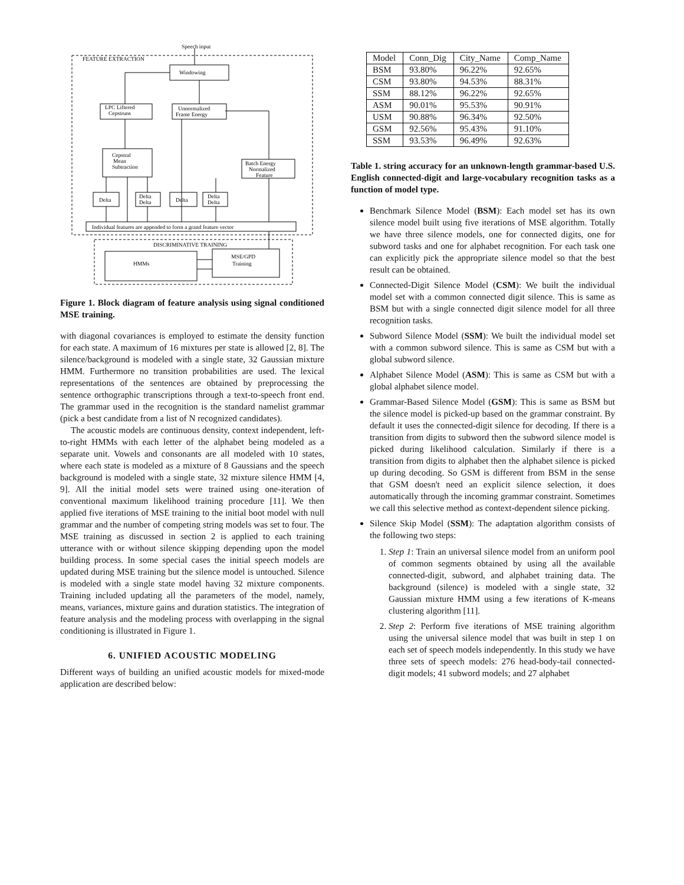Speech input
FEATURE EXTRACTION
Windowing
LPC Liftered
Cepstruns
Unnormalized
Frame Energy
Cepstral
Mean
Subtraction
Batch Energy
Normalized
Feature
Delta
Delta
Delta
Delta
Delta
Delta
Individual features are appended to form a grand feature vector
DISCRIMINATIVE TRAINING
HMMs
MSE/GPD
Training
Figure 1. Block diagram of feature analysis using signal conditioned MSE training.
with diagonal covariances is employed to estimate the density function for each state. A maximum of 16 mixtures per state is allowed [2, 8]. The silence/background is modeled with a single state, 32 Gaussian mixture HMM. Furthermore no transition probabilities are used. The lexical representations of the sentences are obtained by preprocessing the sentence orthographic transcriptions through a text-to-speech front end. The grammar used in the recognition is the standard namelist grammar (pick a best candidate from a list of N recognized candidates).
The acoustic models are continuous density, context independent, left-to-right HMMs with each letter of the alphabet being modeled as a separate unit. Vowels and consonants are all modeled with 10 states, where each state is modeled as a mixture of 8 Gaussians and the speech background is modeled with a single state, 32 mixture silence HMM [4, 9]. All the initial model sets were trained using one-iteration of conventional maximum likelihood training procedure [11]. We then applied five iterations of MSE training to the initial boot model with null grammar and the number of competing string models was set to four. The MSE training as discussed in section 2 is applied to each training utterance with or without silence skipping depending upon the model building process. In some special cases the initial speech models are updated during MSE training but the silence model is untouched. Silence is modeled with a single state model having 32 mixture components. Training included updating all the parameters of the model, namely, means, variances, mixture gains and duration statistics. The integration of feature analysis and the modeling process with overlapping in the signal conditioning is illustrated in Figure 1.
6. UNIFIED ACOUSTIC MODELING
Different ways of building an unified acoustic models for mixed-mode application are described below:
| Model | Conn_Dig | City_Name | Comp_Name |
| --- | --- | --- | --- |
| BSM | 93.80% | 96.22% | 92.65% |
| CSM | 93.80% | 94.53% | 88.31% |
| SSM | 88.12% | 96.22% | 92.65% |
| ASM | 90.01% | 95.53% | 90.91% |
| USM | 90.88% | 96.34% | 92.50% |
| GSM | 92.56% | 95.43% | 91.10% |
| SSM | 93.53% | 96.49% | 92.63% |
Table 1. string accuracy for an unknown-length grammar-based U.S. English connected-digit and large-vocabulary recognition tasks as a function of model type.
Benchmark Silence Model (BSM): Each model set has its own silence model built using five iterations of MSE algorithm. Totally we have three silence models, one for connected digits, one for subword tasks and one for alphabet recognition. For each task one can explicitly pick the appropriate silence model so that the best result can be obtained.
Connected-Digit Silence Model (CSM): We built the individual model set with a common connected digit silence. This is same as BSM but with a single connected digit silence model for all three recognition tasks.
Subword Silence Model (SSM): We built the individual model set with a common subword silence. This is same as CSM but with a global subword silence.
Alphabet Silence Model (ASM): This is same as CSM but with a global alphabet silence model.
Grammar-Based Silence Model (GSM): This is same as BSM but the silence model is picked-up based on the grammar constraint. By default it uses the connected-digit silence for decoding. If there is a transition from digits to subword then the subword silence model is picked during likelihood calculation. Similarly if there is a transition from digits to alphabet then the alphabet silence is picked up during decoding. So GSM is different from BSM in the sense that GSM doesn't need an explicit silence selection, it does automatically through the incoming grammar constraint. Sometimes we call this selective method as context-dependent silence picking.
Silence Skip Model (SSM): The adaptation algorithm consists of the following two steps:
1. Step 1: Train an universal silence model from an uniform pool of common segments obtained by using all the available connected-digit, subword, and alphabet training data. The background (silence) is modeled with a single state, 32 Gaussian mixture HMM using a few iterations of K-means clustering algorithm [11].
2. Step 2: Perform five iterations of MSE training algorithm using the universal silence model that was built in step 1 on each set of speech models independently. In this study we have three sets of speech models: 276 head-body-tail connected-digit models; 41 subword models; and 27 alphabet